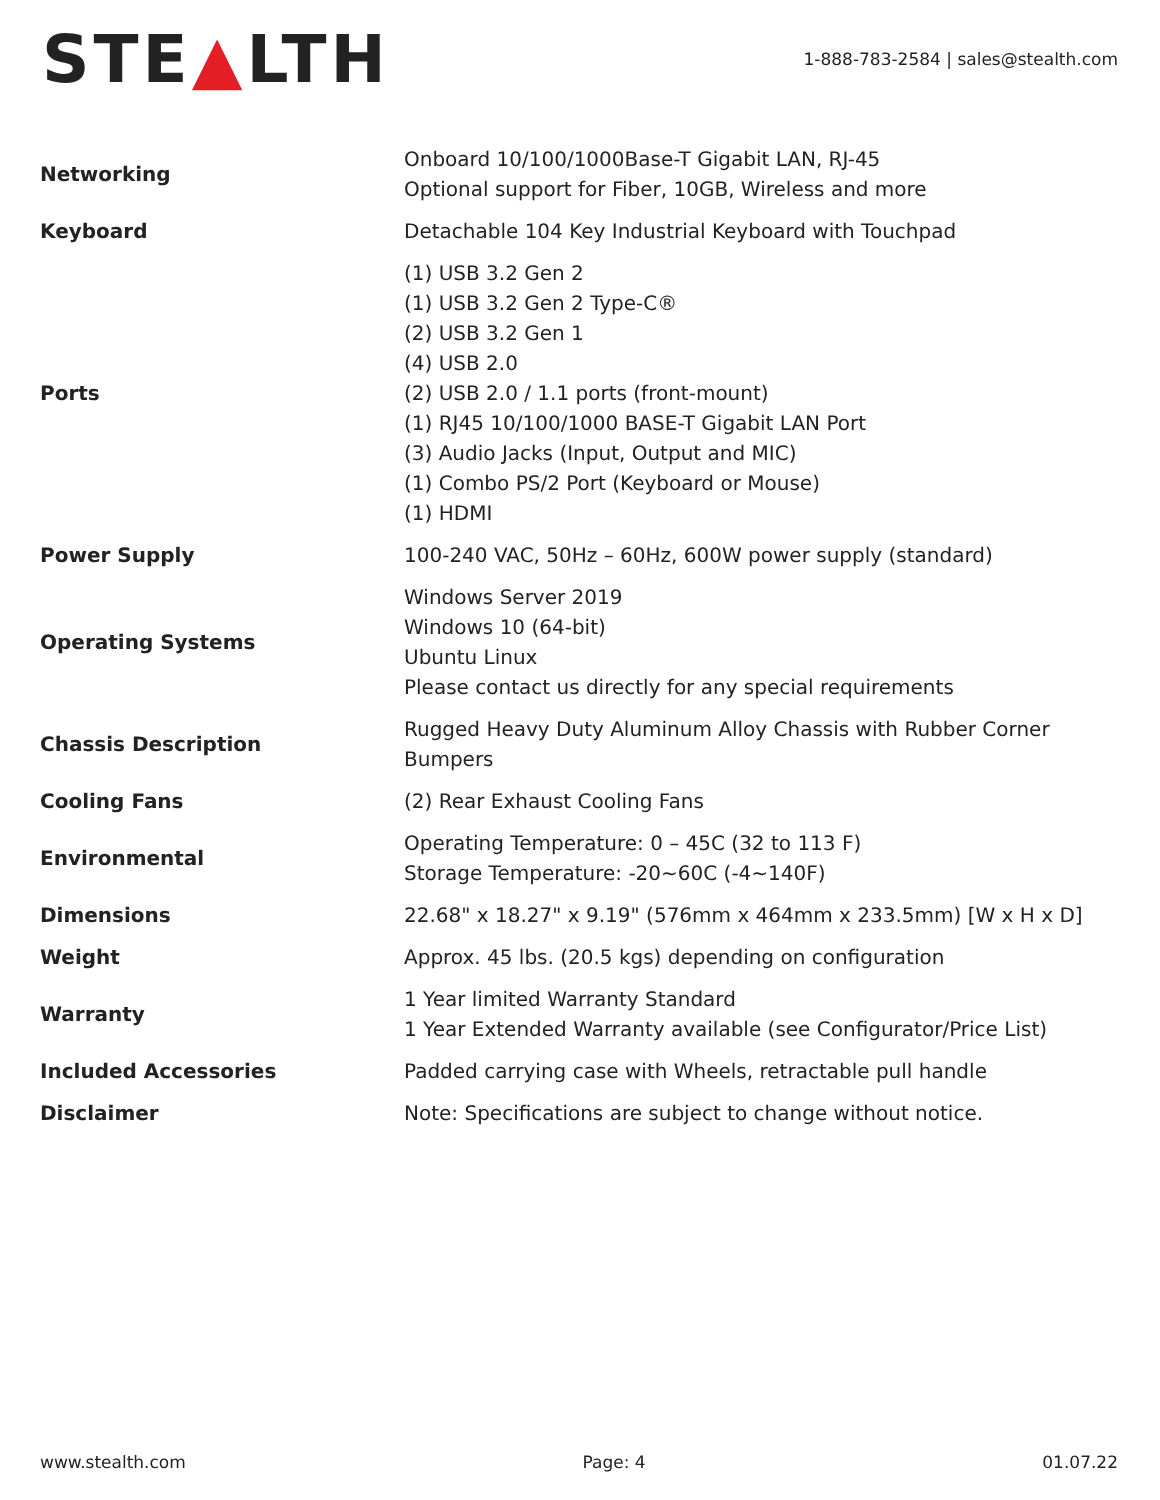STE▲LTH
1-888-783-2584 | sales@stealth.com
| Networking | Onboard 10/100/1000Base-T Gigabit LAN, RJ-45 Optional support for Fiber, 10GB, Wireless and more |
| Keyboard | Detachable 104 Key Industrial Keyboard with Touchpad |
| Ports | (1) USB 3.2 Gen 2 (1) USB 3.2 Gen 2 Type-C® (2) USB 3.2 Gen 1 (4) USB 2.0 (2) USB 2.0 / 1.1 ports (front-mount) (1) RJ45 10/100/1000 BASE-T Gigabit LAN Port (3) Audio Jacks (Input, Output and MIC) (1) Combo PS/2 Port (Keyboard or Mouse) (1) HDMI |
| Power Supply | 100-240 VAC, 50Hz – 60Hz, 600W power supply (standard) |
| Operating Systems | Windows Server 2019 Windows 10 (64-bit) Ubuntu Linux Please contact us directly for any special requirements |
| Chassis Description | Rugged Heavy Duty Aluminum Alloy Chassis with Rubber Corner Bumpers |
| Cooling Fans | (2) Rear Exhaust Cooling Fans |
| Environmental | Operating Temperature: 0 – 45C (32 to 113 F) Storage Temperature: -20~60C (-4~140F) |
| Dimensions | 22.68" x 18.27" x 9.19" (576mm x 464mm x 233.5mm) [W x H x D] |
| Weight | Approx. 45 lbs. (20.5 kgs) depending on configuration |
| Warranty | 1 Year limited Warranty Standard 1 Year Extended Warranty available (see Configurator/Price List) |
| Included Accessories | Padded carrying case with Wheels, retractable pull handle |
| Disclaimer | Note: Specifications are subject to change without notice. |
www.stealth.com Page: 4 01.07.22